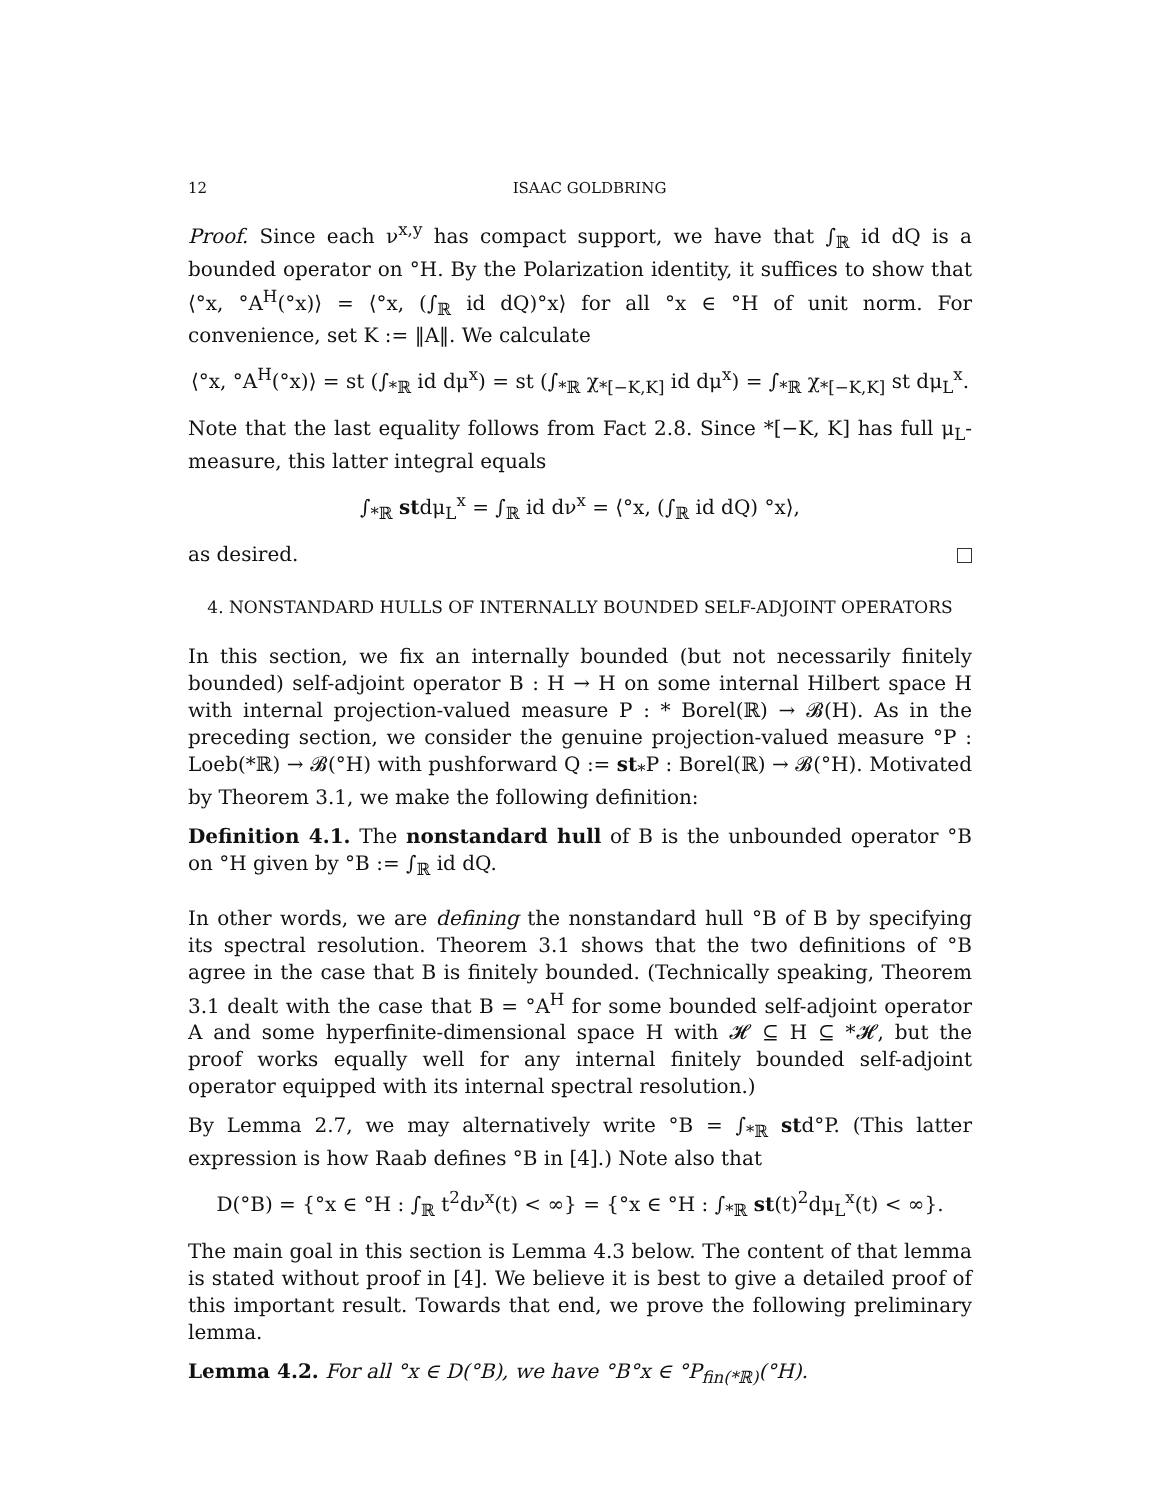12 ISAAC GOLDBRING
Proof. Since each ν<sup>x,y</sup> has compact support, we have that ∫<sub>ℝ</sub> id dQ is a bounded operator on °H. By the Polarization identity, it suffices to show that ⟨°x, °A<sup>H</sup>(°x)⟩ = ⟨°x, (∫<sub>ℝ</sub> id dQ)°x⟩ for all °x ∈ °H of unit norm. For convenience, set K := ‖A‖. We calculate
⟨°x, °A<sup>H</sup>(°x)⟩ = st (∫<sub>*ℝ</sub> id dμ<sup>x</sup>) = st (∫<sub>*ℝ</sub> χ<sub>*[−K,K]</sub> id dμ<sup>x</sup>) = ∫<sub>*ℝ</sub> χ<sub>*[−K,K]</sub> st dμ<sub>L</sub><sup>x</sup>.
Note that the last equality follows from Fact 2.8. Since *[−K, K] has full μ<sub>L</sub>-measure, this latter integral equals
∫<sub>*ℝ</sub> stdμ<sub>L</sub><sup>x</sup> = ∫<sub>ℝ</sub> id dν<sup>x</sup> = ⟨°x, (∫<sub>ℝ</sub> id dQ) °x⟩,
as desired.
4. NONSTANDARD HULLS OF INTERNALLY BOUNDED SELF-ADJOINT OPERATORS
In this section, we fix an internally bounded (but not necessarily finitely bounded) self-adjoint operator B : H → H on some internal Hilbert space H with internal projection-valued measure P : * Borel(ℝ) → 𝓑(H). As in the preceding section, we consider the genuine projection-valued measure °P : Loeb(*ℝ) → 𝓑(°H) with pushforward Q := st<sub>*</sub>P : Borel(ℝ) → 𝓑(°H). Motivated by Theorem 3.1, we make the following definition:
Definition 4.1. The nonstandard hull of B is the unbounded operator °B on °H given by °B := ∫<sub>ℝ</sub> id dQ.
In other words, we are defining the nonstandard hull °B of B by specifying its spectral resolution. Theorem 3.1 shows that the two definitions of °B agree in the case that B is finitely bounded. (Technically speaking, Theorem 3.1 dealt with the case that B = °A<sup>H</sup> for some bounded self-adjoint operator A and some hyperfinite-dimensional space H with 𝓗 ⊆ H ⊆ *𝓗, but the proof works equally well for any internal finitely bounded self-adjoint operator equipped with its internal spectral resolution.)
By Lemma 2.7, we may alternatively write °B = ∫<sub>*ℝ</sub> std°P. (This latter expression is how Raab defines °B in [4].) Note also that
D(°B) = {°x ∈ °H : ∫<sub>ℝ</sub> t<sup>2</sup>dν<sup>x</sup>(t) < ∞} = {°x ∈ °H : ∫<sub>*ℝ</sub> st(t)<sup>2</sup>dμ<sub>L</sub><sup>x</sup>(t) < ∞}.
The main goal in this section is Lemma 4.3 below. The content of that lemma is stated without proof in [4]. We believe it is best to give a detailed proof of this important result. Towards that end, we prove the following preliminary lemma.
Lemma 4.2. For all °x ∈ D(°B), we have °B°x ∈ °P<sub>fin(*ℝ)</sub>(°H).